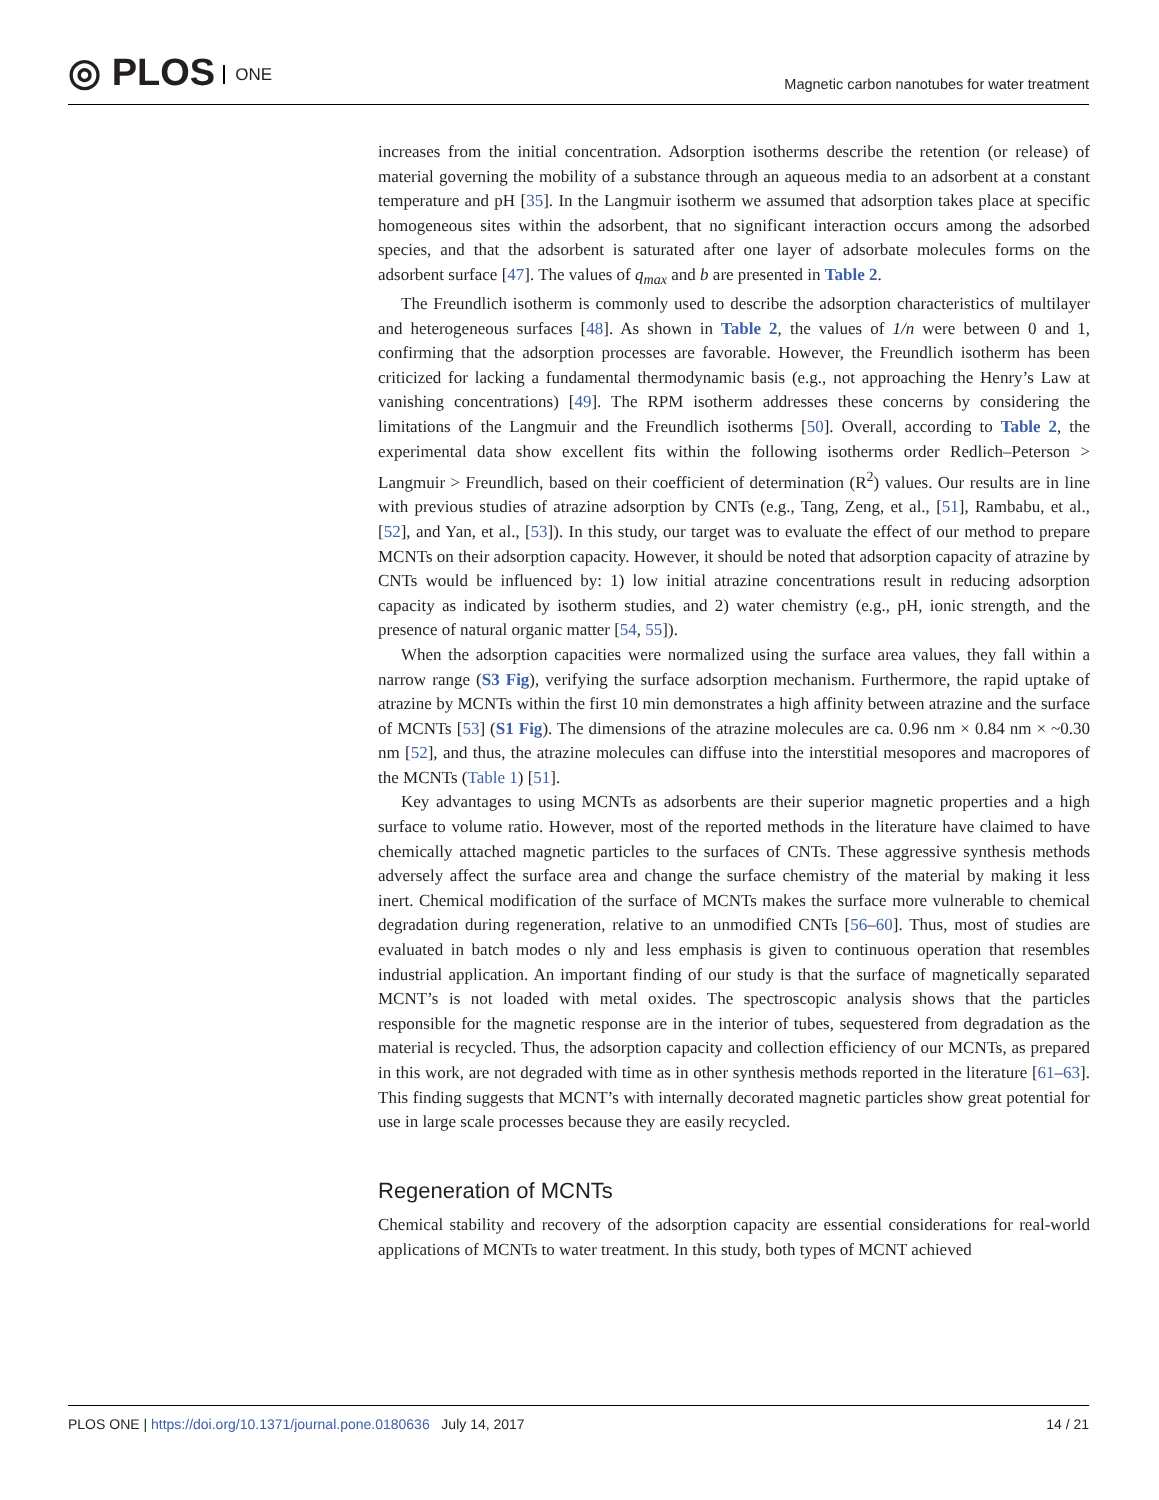◎ PLOS ONE
Magnetic carbon nanotubes for water treatment
increases from the initial concentration. Adsorption isotherms describe the retention (or release) of material governing the mobility of a substance through an aqueous media to an adsorbent at a constant temperature and pH [35]. In the Langmuir isotherm we assumed that adsorption takes place at specific homogeneous sites within the adsorbent, that no significant interaction occurs among the adsorbed species, and that the adsorbent is saturated after one layer of adsorbate molecules forms on the adsorbent surface [47]. The values of q<sub>max</sub> and b are presented in Table 2.
The Freundlich isotherm is commonly used to describe the adsorption characteristics of multilayer and heterogeneous surfaces [48]. As shown in Table 2, the values of 1/n were between 0 and 1, confirming that the adsorption processes are favorable. However, the Freundlich isotherm has been criticized for lacking a fundamental thermodynamic basis (e.g., not approaching the Henry’s Law at vanishing concentrations) [49]. The RPM isotherm addresses these concerns by considering the limitations of the Langmuir and the Freundlich isotherms [50]. Overall, according to Table 2, the experimental data show excellent fits within the following isotherms order Redlich–Peterson > Langmuir > Freundlich, based on their coefficient of determination (R<sup>2</sup>) values. Our results are in line with previous studies of atrazine adsorption by CNTs (e.g., Tang, Zeng, et al., [51], Rambabu, et al., [52], and Yan, et al., [53]). In this study, our target was to evaluate the effect of our method to prepare MCNTs on their adsorption capacity. However, it should be noted that adsorption capacity of atrazine by CNTs would be influenced by: 1) low initial atrazine concentrations result in reducing adsorption capacity as indicated by isotherm studies, and 2) water chemistry (e.g., pH, ionic strength, and the presence of natural organic matter [54, 55]).
When the adsorption capacities were normalized using the surface area values, they fall within a narrow range (S3 Fig), verifying the surface adsorption mechanism. Furthermore, the rapid uptake of atrazine by MCNTs within the first 10 min demonstrates a high affinity between atrazine and the surface of MCNTs [53] (S1 Fig). The dimensions of the atrazine molecules are ca. 0.96 nm × 0.84 nm × ~0.30 nm [52], and thus, the atrazine molecules can diffuse into the interstitial mesopores and macropores of the MCNTs (Table 1) [51].
Key advantages to using MCNTs as adsorbents are their superior magnetic properties and a high surface to volume ratio. However, most of the reported methods in the literature have claimed to have chemically attached magnetic particles to the surfaces of CNTs. These aggressive synthesis methods adversely affect the surface area and change the surface chemistry of the material by making it less inert. Chemical modification of the surface of MCNTs makes the surface more vulnerable to chemical degradation during regeneration, relative to an unmodified CNTs [56–60]. Thus, most of studies are evaluated in batch modes o nly and less emphasis is given to continuous operation that resembles industrial application. An important finding of our study is that the surface of magnetically separated MCNT’s is not loaded with metal oxides. The spectroscopic analysis shows that the particles responsible for the magnetic response are in the interior of tubes, sequestered from degradation as the material is recycled. Thus, the adsorption capacity and collection efficiency of our MCNTs, as prepared in this work, are not degraded with time as in other synthesis methods reported in the literature [61–63]. This finding suggests that MCNT’s with internally decorated magnetic particles show great potential for use in large scale processes because they are easily recycled.
Regeneration of MCNTs
Chemical stability and recovery of the adsorption capacity are essential considerations for real-world applications of MCNTs to water treatment. In this study, both types of MCNT achieved
PLOS ONE | https://doi.org/10.1371/journal.pone.0180636 July 14, 2017
14 / 21